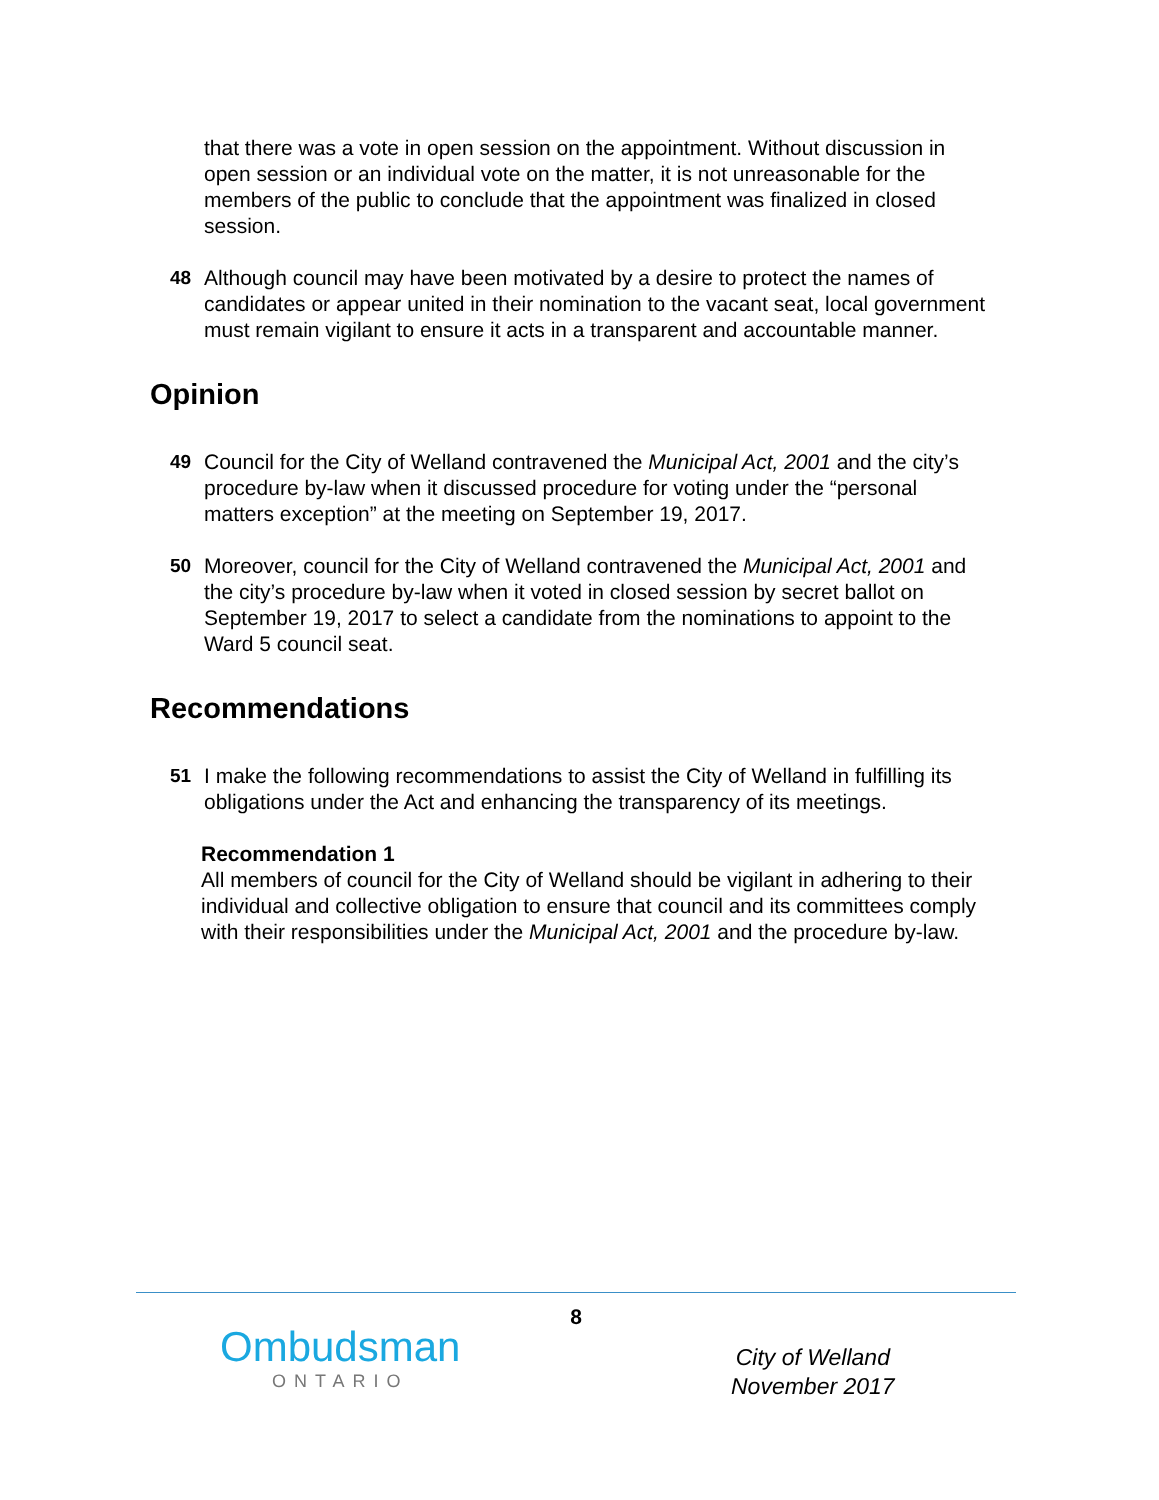that there was a vote in open session on the appointment. Without discussion in open session or an individual vote on the matter, it is not unreasonable for the members of the public to conclude that the appointment was finalized in closed session.
48 Although council may have been motivated by a desire to protect the names of candidates or appear united in their nomination to the vacant seat, local government must remain vigilant to ensure it acts in a transparent and accountable manner.
Opinion
49 Council for the City of Welland contravened the Municipal Act, 2001 and the city’s procedure by-law when it discussed procedure for voting under the “personal matters exception” at the meeting on September 19, 2017.
50 Moreover, council for the City of Welland contravened the Municipal Act, 2001 and the city’s procedure by-law when it voted in closed session by secret ballot on September 19, 2017 to select a candidate from the nominations to appoint to the Ward 5 council seat.
Recommendations
51 I make the following recommendations to assist the City of Welland in fulfilling its obligations under the Act and enhancing the transparency of its meetings.
Recommendation 1
All members of council for the City of Welland should be vigilant in adhering to their individual and collective obligation to ensure that council and its committees comply with their responsibilities under the Municipal Act, 2001 and the procedure by-law.
8
Ombudsman
ONTARIO
City of Welland
November 2017